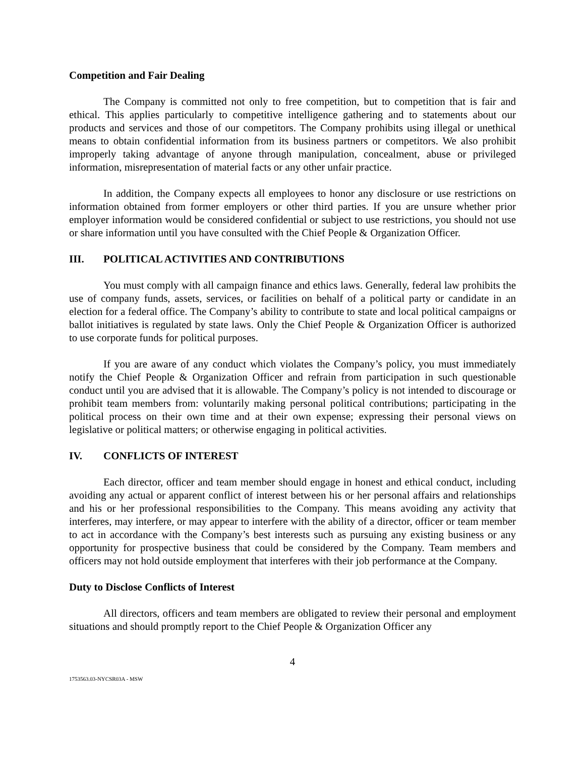Competition and Fair Dealing
The Company is committed not only to free competition, but to competition that is fair and ethical. This applies particularly to competitive intelligence gathering and to statements about our products and services and those of our competitors. The Company prohibits using illegal or unethical means to obtain confidential information from its business partners or competitors. We also prohibit improperly taking advantage of anyone through manipulation, concealment, abuse or privileged information, misrepresentation of material facts or any other unfair practice.
In addition, the Company expects all employees to honor any disclosure or use restrictions on information obtained from former employers or other third parties. If you are unsure whether prior employer information would be considered confidential or subject to use restrictions, you should not use or share information until you have consulted with the Chief People & Organization Officer.
III. POLITICAL ACTIVITIES AND CONTRIBUTIONS
You must comply with all campaign finance and ethics laws. Generally, federal law prohibits the use of company funds, assets, services, or facilities on behalf of a political party or candidate in an election for a federal office. The Company’s ability to contribute to state and local political campaigns or ballot initiatives is regulated by state laws. Only the Chief People & Organization Officer is authorized to use corporate funds for political purposes.
If you are aware of any conduct which violates the Company’s policy, you must immediately notify the Chief People & Organization Officer and refrain from participation in such questionable conduct until you are advised that it is allowable. The Company’s policy is not intended to discourage or prohibit team members from: voluntarily making personal political contributions; participating in the political process on their own time and at their own expense; expressing their personal views on legislative or political matters; or otherwise engaging in political activities.
IV. CONFLICTS OF INTEREST
Each director, officer and team member should engage in honest and ethical conduct, including avoiding any actual or apparent conflict of interest between his or her personal affairs and relationships and his or her professional responsibilities to the Company. This means avoiding any activity that interferes, may interfere, or may appear to interfere with the ability of a director, officer or team member to act in accordance with the Company’s best interests such as pursuing any existing business or any opportunity for prospective business that could be considered by the Company. Team members and officers may not hold outside employment that interferes with their job performance at the Company.
Duty to Disclose Conflicts of Interest
All directors, officers and team members are obligated to review their personal and employment situations and should promptly report to the Chief People & Organization Officer any
4
1753563.03-NYCSR03A - MSW